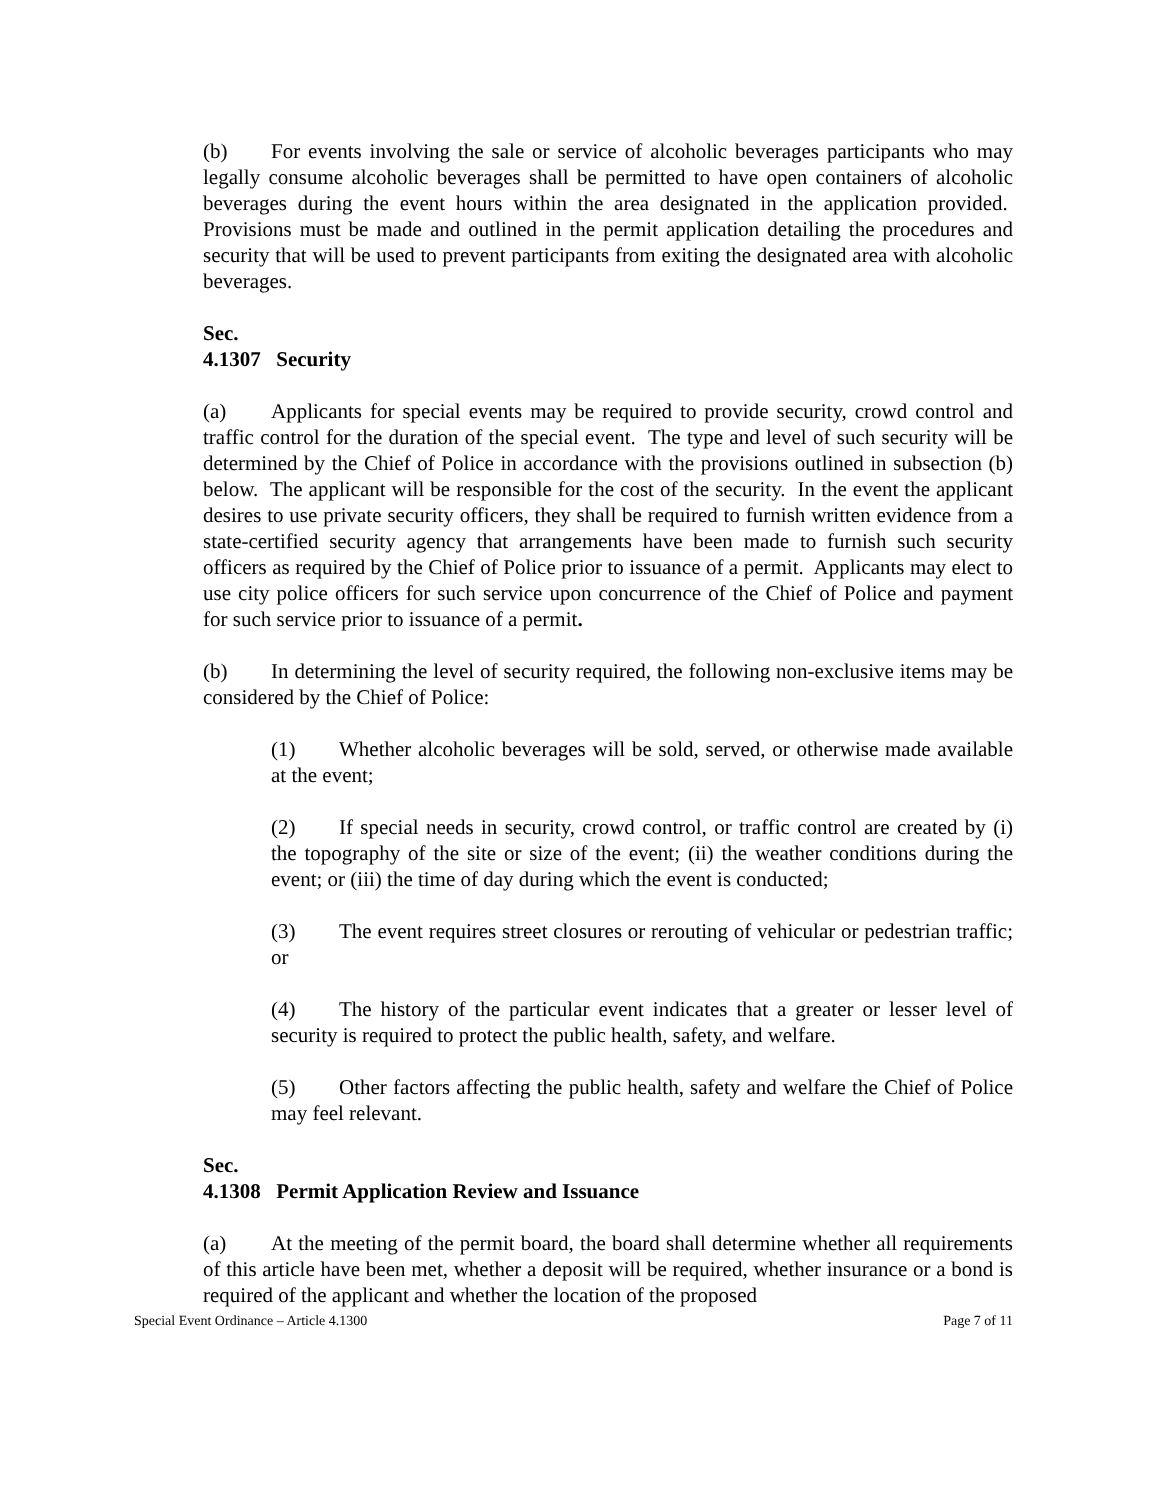(b) For events involving the sale or service of alcoholic beverages participants who may legally consume alcoholic beverages shall be permitted to have open containers of alcoholic beverages during the event hours within the area designated in the application provided. Provisions must be made and outlined in the permit application detailing the procedures and security that will be used to prevent participants from exiting the designated area with alcoholic beverages.
Sec. 4.1307 Security
(a) Applicants for special events may be required to provide security, crowd control and traffic control for the duration of the special event. The type and level of such security will be determined by the Chief of Police in accordance with the provisions outlined in subsection (b) below. The applicant will be responsible for the cost of the security. In the event the applicant desires to use private security officers, they shall be required to furnish written evidence from a state-certified security agency that arrangements have been made to furnish such security officers as required by the Chief of Police prior to issuance of a permit. Applicants may elect to use city police officers for such service upon concurrence of the Chief of Police and payment for such service prior to issuance of a permit.
(b) In determining the level of security required, the following non-exclusive items may be considered by the Chief of Police:
(1) Whether alcoholic beverages will be sold, served, or otherwise made available at the event;
(2) If special needs in security, crowd control, or traffic control are created by (i) the topography of the site or size of the event; (ii) the weather conditions during the event; or (iii) the time of day during which the event is conducted;
(3) The event requires street closures or rerouting of vehicular or pedestrian traffic; or
(4) The history of the particular event indicates that a greater or lesser level of security is required to protect the public health, safety, and welfare.
(5) Other factors affecting the public health, safety and welfare the Chief of Police may feel relevant.
Sec. 4.1308 Permit Application Review and Issuance
(a) At the meeting of the permit board, the board shall determine whether all requirements of this article have been met, whether a deposit will be required, whether insurance or a bond is required of the applicant and whether the location of the proposed
Special Event Ordinance – Article 4.1300 Page 7 of 11